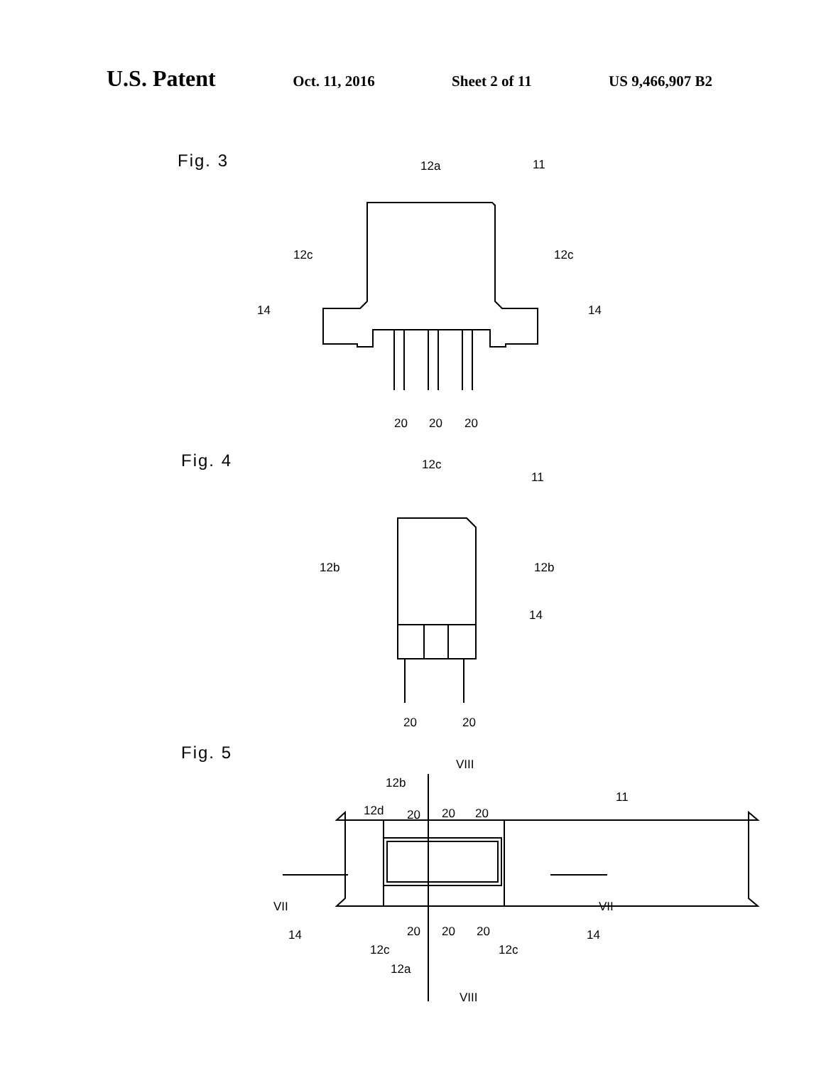U.S. Patent Oct. 11, 2016 Sheet 2 of 11 US 9,466,907 B2
Fig. 3
12a
11
12c
12c
14
14
20
20
20
Fig. 4
12c
11
12b
12b
14
20
20
Fig. 5
VIII
12b
11
12d
20
20
20
VII
VII
14
14
20
20
20
12c
12c
12a
VIII